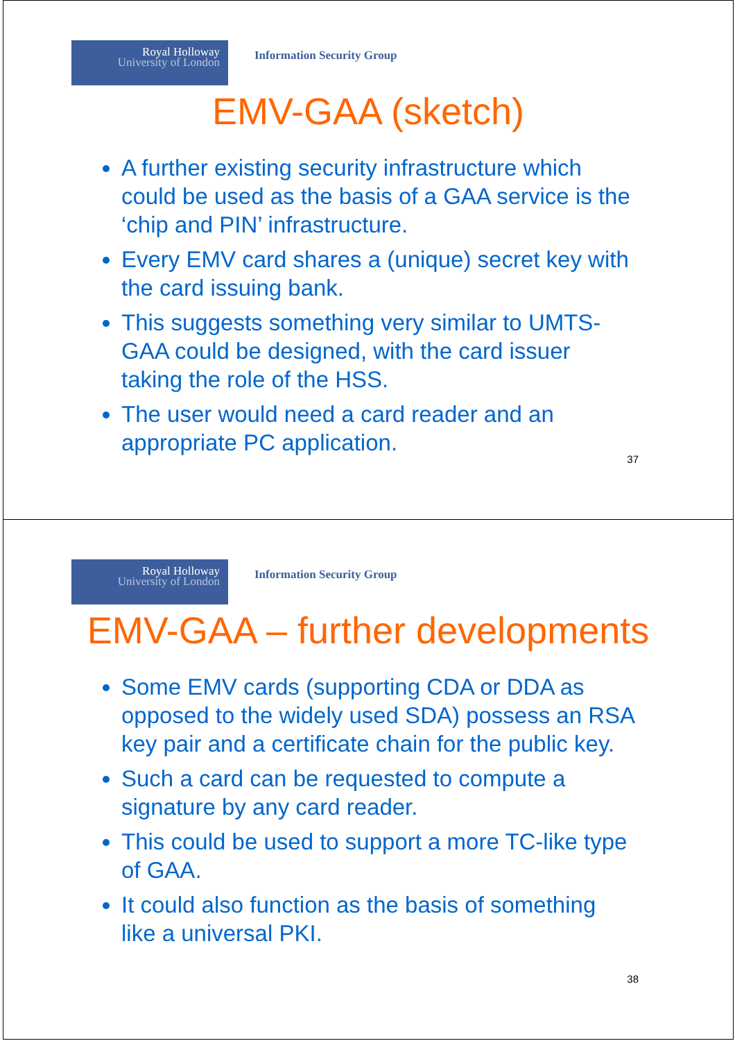Royal Holloway
University of London
Information Security Group
EMV-GAA (sketch)
A further existing security infrastructure which could be used as the basis of a GAA service is the ‘chip and PIN’ infrastructure.
Every EMV card shares a (unique) secret key with the card issuing bank.
This suggests something very similar to UMTS-GAA could be designed, with the card issuer taking the role of the HSS.
The user would need a card reader and an appropriate PC application.
37
Royal Holloway
University of London
Information Security Group
EMV-GAA – further developments
Some EMV cards (supporting CDA or DDA as opposed to the widely used SDA) possess an RSA key pair and a certificate chain for the public key.
Such a card can be requested to compute a signature by any card reader.
This could be used to support a more TC-like type of GAA.
It could also function as the basis of something like a universal PKI.
38